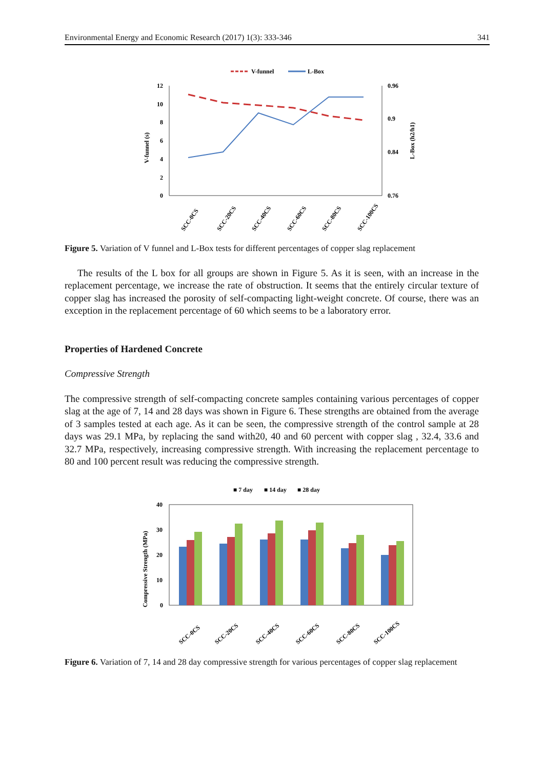Environmental Energy and Economic Research (2017) 1(3): 333-346 341
V-funnel
L-Box
12
10
8
6
4
2
0
0.96
0.9
0.84
0.76
V-funnel (s)
L-Box (h2/h1)
SCC-0CS
SCC-20CS
SCC-40CS
SCC-60CS
SCC-80CS
SCC-100CS
Figure 5. Variation of V funnel and L-Box tests for different percentages of copper slag replacement
The results of the L box for all groups are shown in Figure 5. As it is seen, with an increase in the replacement percentage, we increase the rate of obstruction. It seems that the entirely circular texture of copper slag has increased the porosity of self-compacting light-weight concrete. Of course, there was an exception in the replacement percentage of 60 which seems to be a laboratory error.
Properties of Hardened Concrete
Compressive Strength
The compressive strength of self-compacting concrete samples containing various percentages of copper slag at the age of 7, 14 and 28 days was shown in Figure 6. These strengths are obtained from the average of 3 samples tested at each age. As it can be seen, the compressive strength of the control sample at 28 days was 29.1 MPa, by replacing the sand with20, 40 and 60 percent with copper slag , 32.4, 33.6 and 32.7 MPa, respectively, increasing compressive strength. With increasing the replacement percentage to 80 and 100 percent result was reducing the compressive strength.
■ 7 day
■ 14 day
■ 28 day
40
30
20
10
0
Compressive Strength (MPa)
SCC-0CS
SCC-20CS
SCC-40CS
SCC-60CS
SCC-80CS
SCC-100CS
Figure 6. Variation of 7, 14 and 28 day compressive strength for various percentages of copper slag replacement